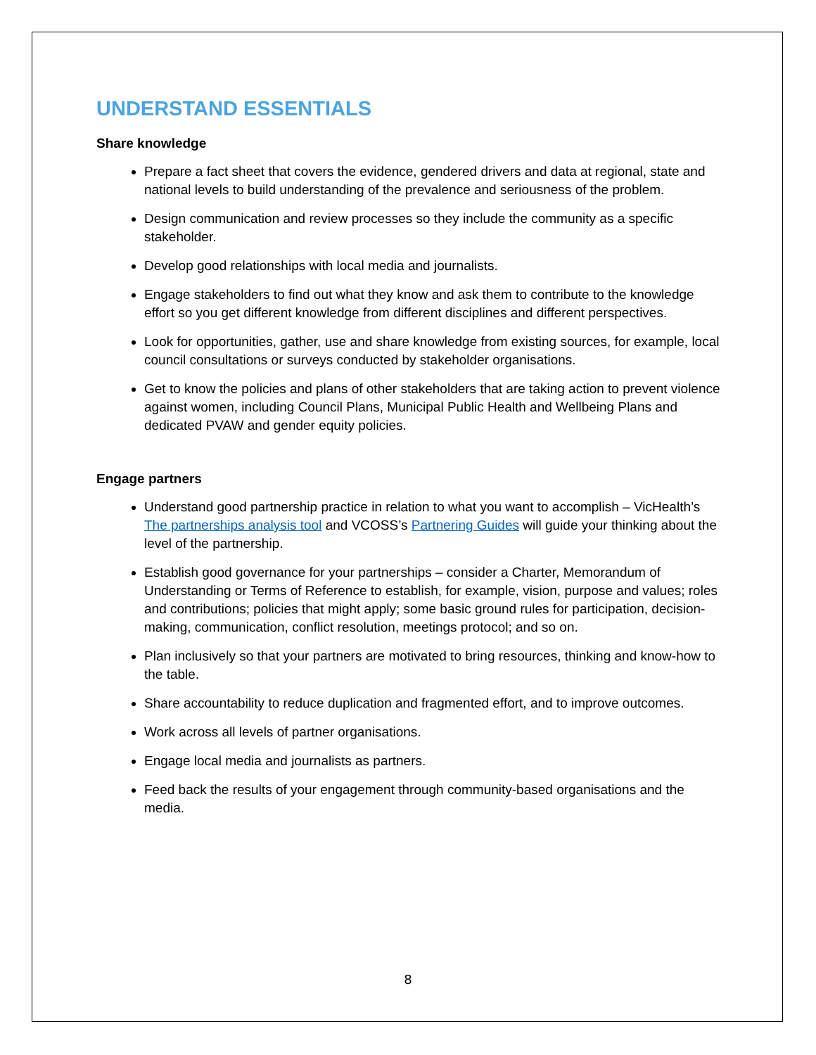UNDERSTAND ESSENTIALS
Share knowledge
Prepare a fact sheet that covers the evidence, gendered drivers and data at regional, state and national levels to build understanding of the prevalence and seriousness of the problem.
Design communication and review processes so they include the community as a specific stakeholder.
Develop good relationships with local media and journalists.
Engage stakeholders to find out what they know and ask them to contribute to the knowledge effort so you get different knowledge from different disciplines and different perspectives.
Look for opportunities, gather, use and share knowledge from existing sources, for example, local council consultations or surveys conducted by stakeholder organisations.
Get to know the policies and plans of other stakeholders that are taking action to prevent violence against women, including Council Plans, Municipal Public Health and Wellbeing Plans and dedicated PVAW and gender equity policies.
Engage partners
Understand good partnership practice in relation to what you want to accomplish – VicHealth’s The partnerships analysis tool and VCOSS’s Partnering Guides will guide your thinking about the level of the partnership.
Establish good governance for your partnerships – consider a Charter, Memorandum of Understanding or Terms of Reference to establish, for example, vision, purpose and values; roles and contributions; policies that might apply; some basic ground rules for participation, decision-making, communication, conflict resolution, meetings protocol; and so on.
Plan inclusively so that your partners are motivated to bring resources, thinking and know-how to the table.
Share accountability to reduce duplication and fragmented effort, and to improve outcomes.
Work across all levels of partner organisations.
Engage local media and journalists as partners.
Feed back the results of your engagement through community-based organisations and the media.
8